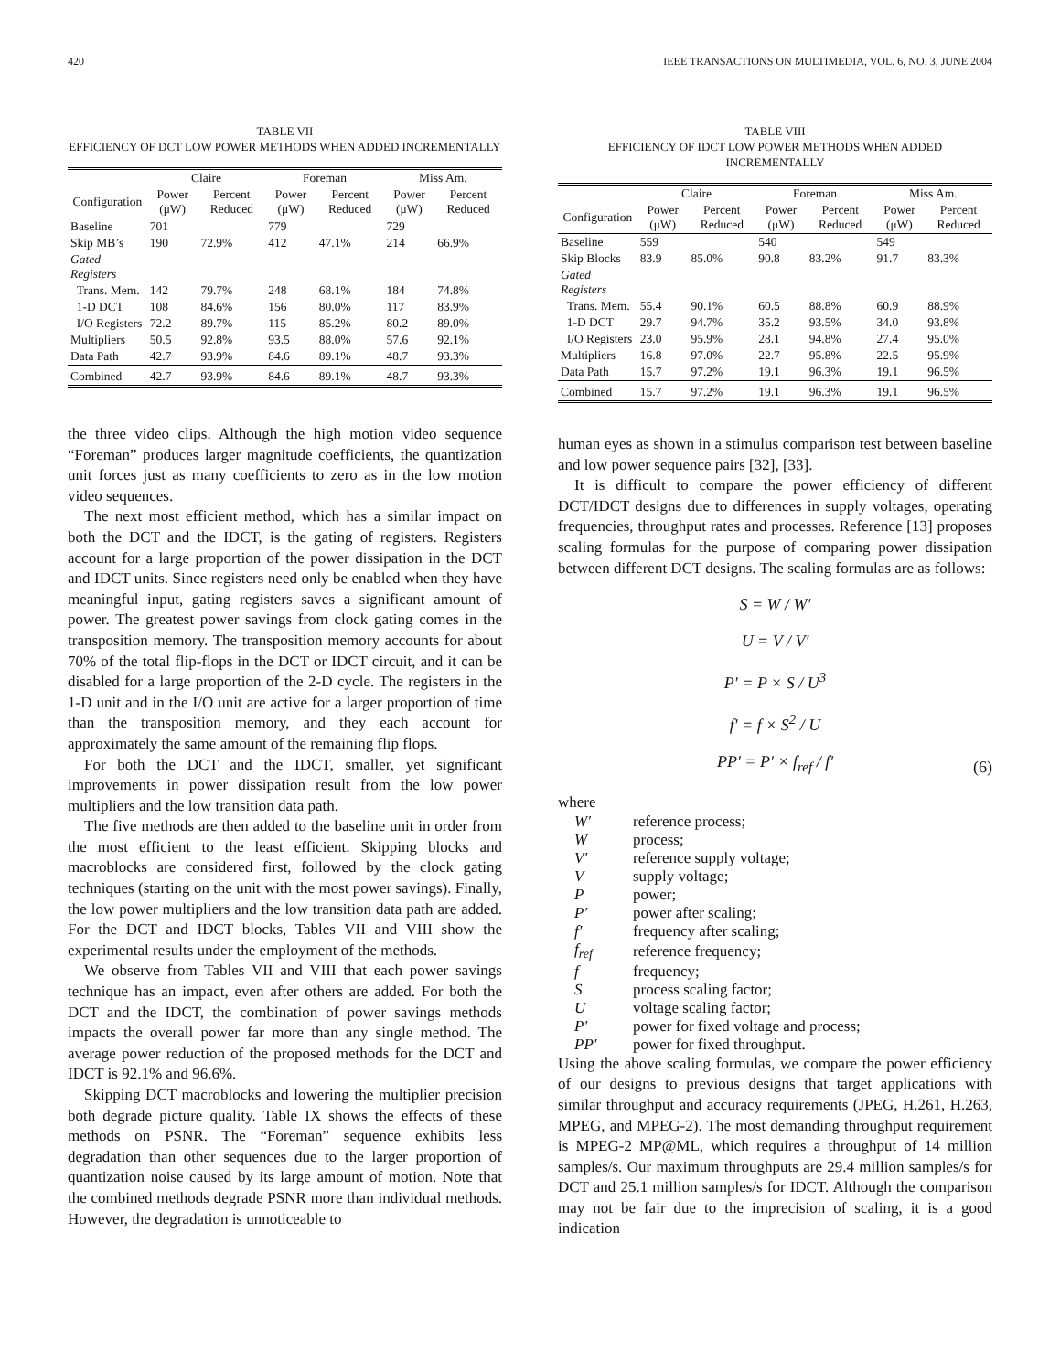420 IEEE TRANSACTIONS ON MULTIMEDIA, VOL. 6, NO. 3, JUNE 2004
TABLE VII
EFFICIENCY OF DCT LOW POWER METHODS WHEN ADDED INCREMENTALLY
| | Claire | | Foreman | | Miss Am. | |
| --- | --- | --- | --- | --- | --- | --- |
| Configuration | Power (μW) | Percent Reduced | Power (μW) | Percent Reduced | Power (μW) | Percent Reduced |
| Baseline | 701 | | 779 | | 729 | |
| Skip MB’s | 190 | 72.9% | 412 | 47.1% | 214 | 66.9% |
| Gated Registers | | | | | | |
| Trans. Mem. | 142 | 79.7% | 248 | 68.1% | 184 | 74.8% |
| 1-D DCT | 108 | 84.6% | 156 | 80.0% | 117 | 83.9% |
| I/O Registers | 72.2 | 89.7% | 115 | 85.2% | 80.2 | 89.0% |
| Multipliers | 50.5 | 92.8% | 93.5 | 88.0% | 57.6 | 92.1% |
| Data Path | 42.7 | 93.9% | 84.6 | 89.1% | 48.7 | 93.3% |
| Combined | 42.7 | 93.9% | 84.6 | 89.1% | 48.7 | 93.3% |
the three video clips. Although the high motion video sequence “Foreman” produces larger magnitude coefficients, the quantization unit forces just as many coefficients to zero as in the low motion video sequences.
The next most efficient method, which has a similar impact on both the DCT and the IDCT, is the gating of registers. Registers account for a large proportion of the power dissipation in the DCT and IDCT units. Since registers need only be enabled when they have meaningful input, gating registers saves a significant amount of power. The greatest power savings from clock gating comes in the transposition memory. The transposition memory accounts for about 70% of the total flip-flops in the DCT or IDCT circuit, and it can be disabled for a large proportion of the 2-D cycle. The registers in the 1-D unit and in the I/O unit are active for a larger proportion of time than the transposition memory, and they each account for approximately the same amount of the remaining flip flops.
For both the DCT and the IDCT, smaller, yet significant improvements in power dissipation result from the low power multipliers and the low transition data path.
The five methods are then added to the baseline unit in order from the most efficient to the least efficient. Skipping blocks and macroblocks are considered first, followed by the clock gating techniques (starting on the unit with the most power savings). Finally, the low power multipliers and the low transition data path are added. For the DCT and IDCT blocks, Tables VII and VIII show the experimental results under the employment of the methods.
We observe from Tables VII and VIII that each power savings technique has an impact, even after others are added. For both the DCT and the IDCT, the combination of power savings methods impacts the overall power far more than any single method. The average power reduction of the proposed methods for the DCT and IDCT is 92.1% and 96.6%.
Skipping DCT macroblocks and lowering the multiplier precision both degrade picture quality. Table IX shows the effects of these methods on PSNR. The “Foreman” sequence exhibits less degradation than other sequences due to the larger proportion of quantization noise caused by its large amount of motion. Note that the combined methods degrade PSNR more than individual methods. However, the degradation is unnoticeable to
TABLE VIII
EFFICIENCY OF IDCT LOW POWER METHODS WHEN ADDED INCREMENTALLY
| | Claire | | Foreman | | Miss Am. | |
| --- | --- | --- | --- | --- | --- | --- |
| Configuration | Power (μW) | Percent Reduced | Power (μW) | Percent Reduced | Power (μW) | Percent Reduced |
| Baseline | 559 | | 540 | | 549 | |
| Skip Blocks | 83.9 | 85.0% | 90.8 | 83.2% | 91.7 | 83.3% |
| Gated Registers | | | | | | |
| Trans. Mem. | 55.4 | 90.1% | 60.5 | 88.8% | 60.9 | 88.9% |
| 1-D DCT | 29.7 | 94.7% | 35.2 | 93.5% | 34.0 | 93.8% |
| I/O Registers | 23.0 | 95.9% | 28.1 | 94.8% | 27.4 | 95.0% |
| Multipliers | 16.8 | 97.0% | 22.7 | 95.8% | 22.5 | 95.9% |
| Data Path | 15.7 | 97.2% | 19.1 | 96.3% | 19.1 | 96.5% |
| Combined | 15.7 | 97.2% | 19.1 | 96.3% | 19.1 | 96.5% |
human eyes as shown in a stimulus comparison test between baseline and low power sequence pairs [32], [33].
It is difficult to compare the power efficiency of different DCT/IDCT designs due to differences in supply voltages, operating frequencies, throughput rates and processes. Reference [13] proposes scaling formulas for the purpose of comparing power dissipation between different DCT designs. The scaling formulas are as follows:
S = W / W′
U = V / V′
P′ = P × S / U<sup>3</sup>
f′ = f × S<sup>2</sup> / U
PP′ = P′ × f<sub>ref</sub> / f′
(6)
where
| W′ | reference process; |
| W | process; |
| V′ | reference supply voltage; |
| V | supply voltage; |
| P | power; |
| P′ | power after scaling; |
| f′ | frequency after scaling; |
| f<sub>ref</sub> | reference frequency; |
| f | frequency; |
| S | process scaling factor; |
| U | voltage scaling factor; |
| P′ | power for fixed voltage and process; |
| PP′ | power for fixed throughput. |
Using the above scaling formulas, we compare the power efficiency of our designs to previous designs that target applications with similar throughput and accuracy requirements (JPEG, H.261, H.263, MPEG, and MPEG-2). The most demanding throughput requirement is MPEG-2 MP@ML, which requires a throughput of 14 million samples/s. Our maximum throughputs are 29.4 million samples/s for DCT and 25.1 million samples/s for IDCT. Although the comparison may not be fair due to the imprecision of scaling, it is a good indication